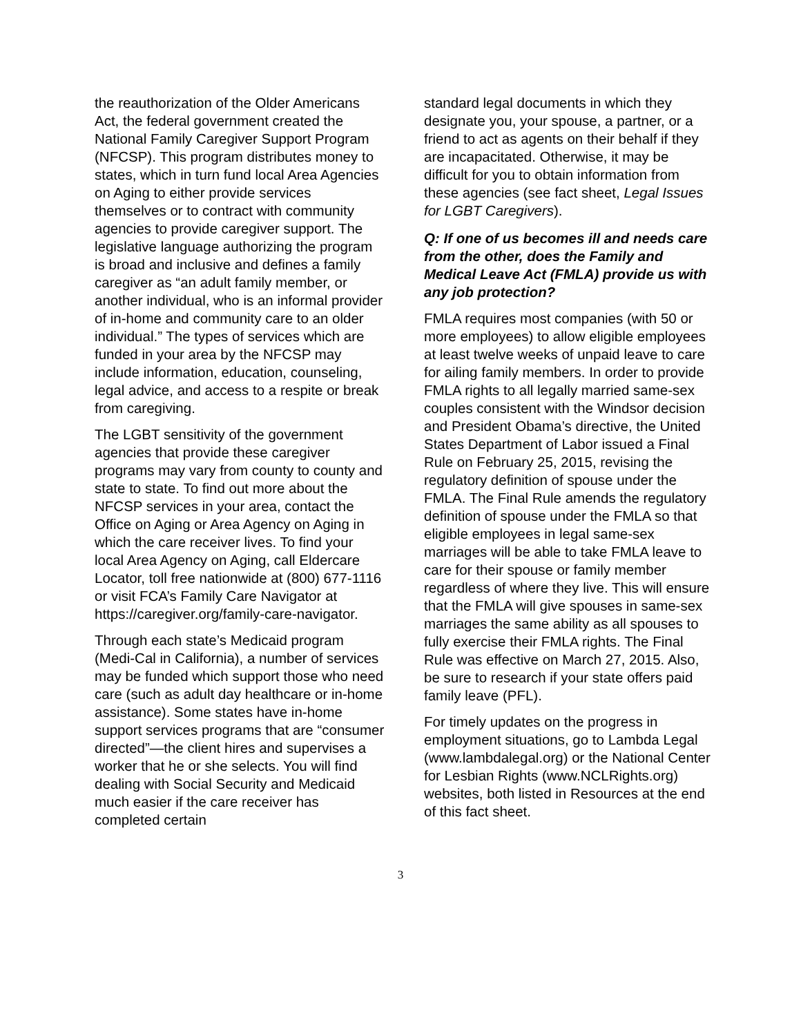the reauthorization of the Older Americans Act, the federal government created the National Family Caregiver Support Program (NFCSP). This program distributes money to states, which in turn fund local Area Agencies on Aging to either provide services themselves or to contract with community agencies to provide caregiver support. The legislative language authorizing the program is broad and inclusive and defines a family caregiver as “an adult family member, or another individual, who is an informal provider of in-home and community care to an older individual.” The types of services which are funded in your area by the NFCSP may include information, education, counseling, legal advice, and access to a respite or break from caregiving.
The LGBT sensitivity of the government agencies that provide these caregiver programs may vary from county to county and state to state. To find out more about the NFCSP services in your area, contact the Office on Aging or Area Agency on Aging in which the care receiver lives. To find your local Area Agency on Aging, call Eldercare Locator, toll free nationwide at (800) 677-1116 or visit FCA’s Family Care Navigator at https://caregiver.org/family-care-navigator.
Through each state’s Medicaid program (Medi-Cal in California), a number of services may be funded which support those who need care (such as adult day healthcare or in-home assistance). Some states have in-home support services programs that are “consumer directed”—the client hires and supervises a worker that he or she selects. You will find dealing with Social Security and Medicaid much easier if the care receiver has completed certain
standard legal documents in which they designate you, your spouse, a partner, or a friend to act as agents on their behalf if they are incapacitated. Otherwise, it may be difficult for you to obtain information from these agencies (see fact sheet, Legal Issues for LGBT Caregivers).
Q: If one of us becomes ill and needs care from the other, does the Family and Medical Leave Act (FMLA) provide us with any job protection?
FMLA requires most companies (with 50 or more employees) to allow eligible employees at least twelve weeks of unpaid leave to care for ailing family members. In order to provide FMLA rights to all legally married same-sex couples consistent with the Windsor decision and President Obama’s directive, the United States Department of Labor issued a Final Rule on February 25, 2015, revising the regulatory definition of spouse under the FMLA. The Final Rule amends the regulatory definition of spouse under the FMLA so that eligible employees in legal same-sex marriages will be able to take FMLA leave to care for their spouse or family member regardless of where they live. This will ensure that the FMLA will give spouses in same-sex marriages the same ability as all spouses to fully exercise their FMLA rights. The Final Rule was effective on March 27, 2015. Also, be sure to research if your state offers paid family leave (PFL).
For timely updates on the progress in employment situations, go to Lambda Legal (www.lambdalegal.org) or the National Center for Lesbian Rights (www.NCLRights.org) websites, both listed in Resources at the end of this fact sheet.
3